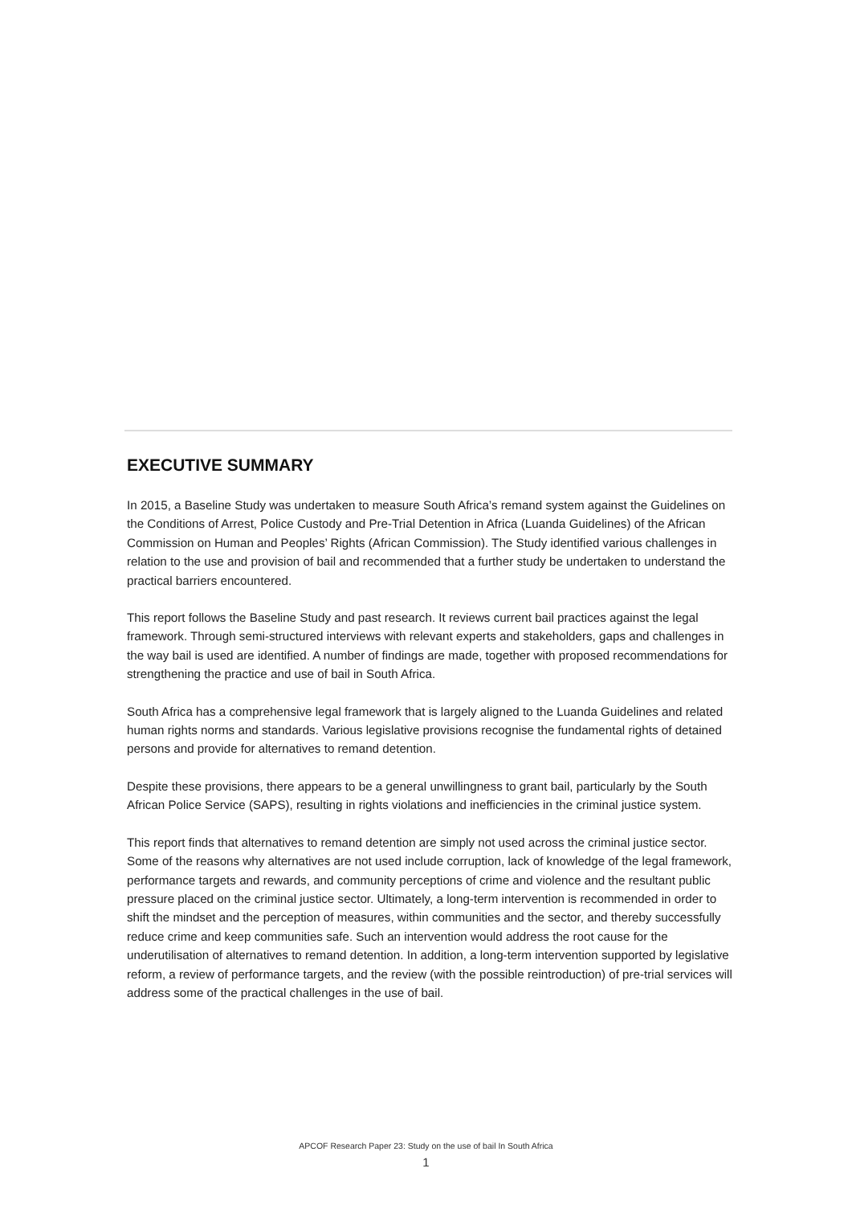EXECUTIVE SUMMARY
In 2015, a Baseline Study was undertaken to measure South Africa’s remand system against the Guidelines on the Conditions of Arrest, Police Custody and Pre-Trial Detention in Africa (Luanda Guidelines) of the African Commission on Human and Peoples’ Rights (African Commission). The Study identified various challenges in relation to the use and provision of bail and recommended that a further study be undertaken to understand the practical barriers encountered.
This report follows the Baseline Study and past research. It reviews current bail practices against the legal framework. Through semi-structured interviews with relevant experts and stakeholders, gaps and challenges in the way bail is used are identified. A number of findings are made, together with proposed recommendations for strengthening the practice and use of bail in South Africa.
South Africa has a comprehensive legal framework that is largely aligned to the Luanda Guidelines and related human rights norms and standards. Various legislative provisions recognise the fundamental rights of detained persons and provide for alternatives to remand detention.
Despite these provisions, there appears to be a general unwillingness to grant bail, particularly by the South African Police Service (SAPS), resulting in rights violations and inefficiencies in the criminal justice system.
This report finds that alternatives to remand detention are simply not used across the criminal justice sector. Some of the reasons why alternatives are not used include corruption, lack of knowledge of the legal framework, performance targets and rewards, and community perceptions of crime and violence and the resultant public pressure placed on the criminal justice sector. Ultimately, a long-term intervention is recommended in order to shift the mindset and the perception of measures, within communities and the sector, and thereby successfully reduce crime and keep communities safe. Such an intervention would address the root cause for the underutilisation of alternatives to remand detention. In addition, a long-term intervention supported by legislative reform, a review of performance targets, and the review (with the possible reintroduction) of pre-trial services will address some of the practical challenges in the use of bail.
APCOF Research Paper 23: Study on the use of bail In South Africa
1